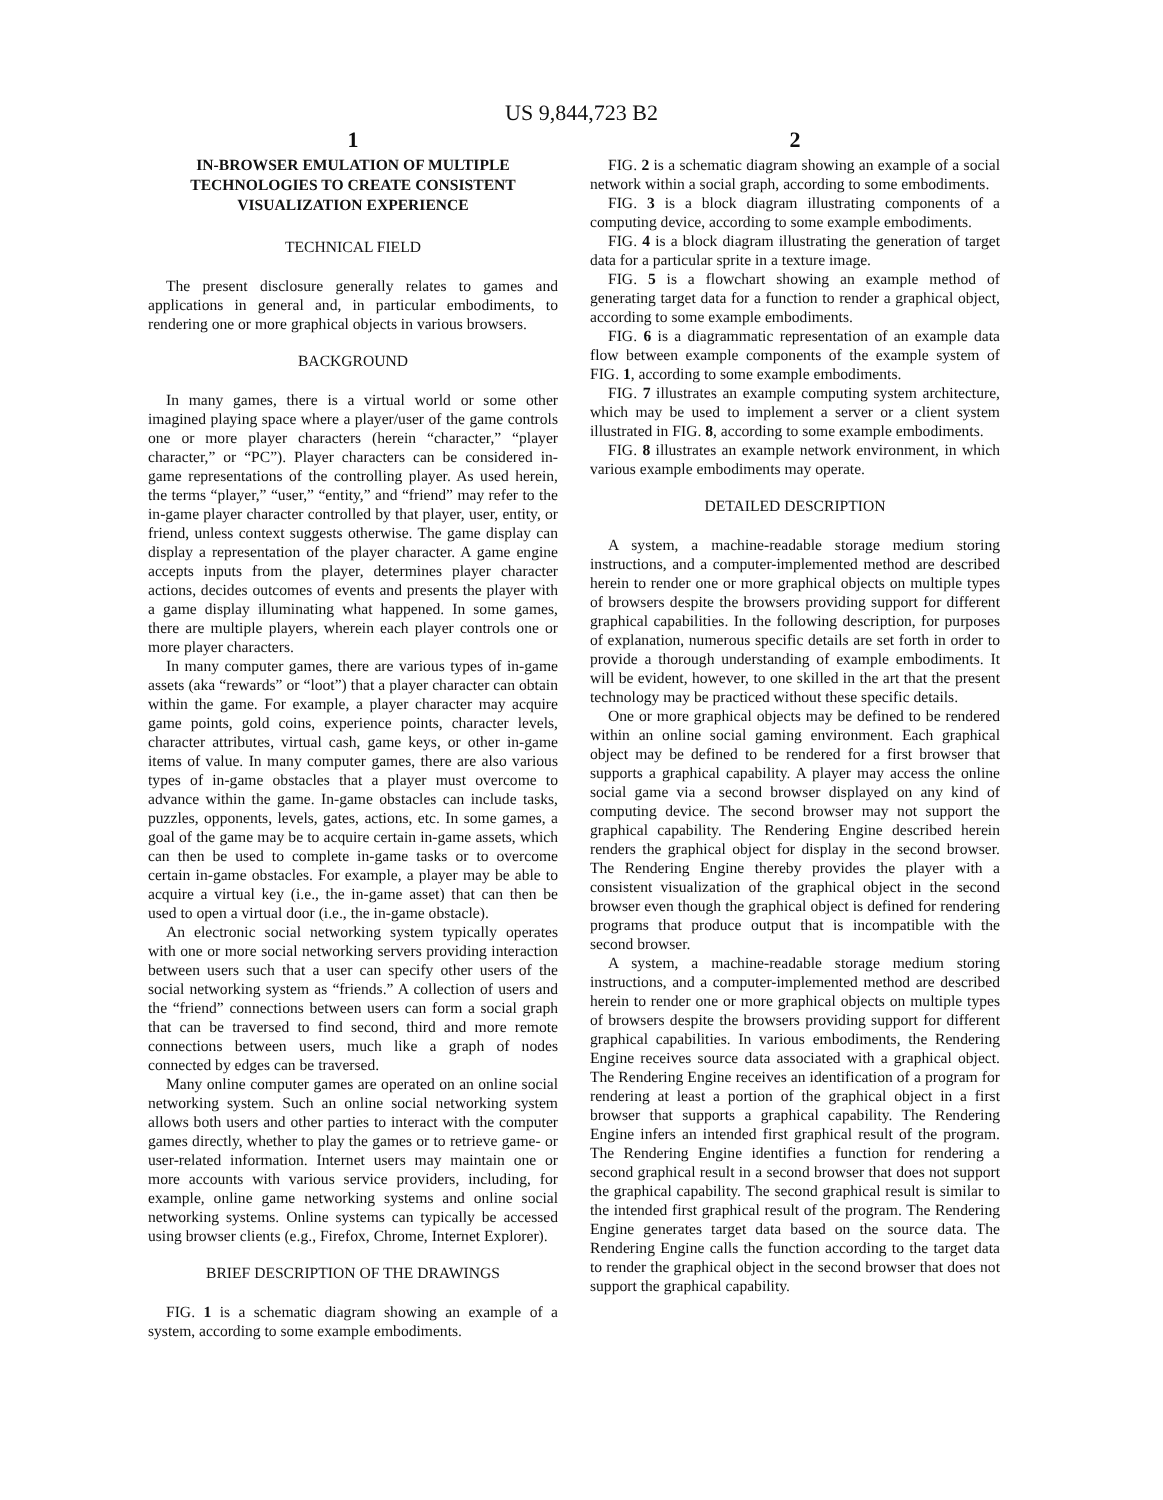US 9,844,723 B2
1
IN-BROWSER EMULATION OF MULTIPLE TECHNOLOGIES TO CREATE CONSISTENT VISUALIZATION EXPERIENCE
TECHNICAL FIELD
The present disclosure generally relates to games and applications in general and, in particular embodiments, to rendering one or more graphical objects in various browsers.
BACKGROUND
In many games, there is a virtual world or some other imagined playing space where a player/user of the game controls one or more player characters (herein “character,” “player character,” or “PC”). Player characters can be considered in-game representations of the controlling player. As used herein, the terms “player,” “user,” “entity,” and “friend” may refer to the in-game player character controlled by that player, user, entity, or friend, unless context suggests otherwise. The game display can display a representation of the player character. A game engine accepts inputs from the player, determines player character actions, decides outcomes of events and presents the player with a game display illuminating what happened. In some games, there are multiple players, wherein each player controls one or more player characters.
In many computer games, there are various types of in-game assets (aka “rewards” or “loot”) that a player character can obtain within the game. For example, a player character may acquire game points, gold coins, experience points, character levels, character attributes, virtual cash, game keys, or other in-game items of value. In many computer games, there are also various types of in-game obstacles that a player must overcome to advance within the game. In-game obstacles can include tasks, puzzles, opponents, levels, gates, actions, etc. In some games, a goal of the game may be to acquire certain in-game assets, which can then be used to complete in-game tasks or to overcome certain in-game obstacles. For example, a player may be able to acquire a virtual key (i.e., the in-game asset) that can then be used to open a virtual door (i.e., the in-game obstacle).
An electronic social networking system typically operates with one or more social networking servers providing interaction between users such that a user can specify other users of the social networking system as “friends.” A collection of users and the “friend” connections between users can form a social graph that can be traversed to find second, third and more remote connections between users, much like a graph of nodes connected by edges can be traversed.
Many online computer games are operated on an online social networking system. Such an online social networking system allows both users and other parties to interact with the computer games directly, whether to play the games or to retrieve game- or user-related information. Internet users may maintain one or more accounts with various service providers, including, for example, online game networking systems and online social networking systems. Online systems can typically be accessed using browser clients (e.g., Firefox, Chrome, Internet Explorer).
BRIEF DESCRIPTION OF THE DRAWINGS
FIG. 1 is a schematic diagram showing an example of a system, according to some example embodiments.
2
FIG. 2 is a schematic diagram showing an example of a social network within a social graph, according to some embodiments.
FIG. 3 is a block diagram illustrating components of a computing device, according to some example embodiments.
FIG. 4 is a block diagram illustrating the generation of target data for a particular sprite in a texture image.
FIG. 5 is a flowchart showing an example method of generating target data for a function to render a graphical object, according to some example embodiments.
FIG. 6 is a diagrammatic representation of an example data flow between example components of the example system of FIG. 1, according to some example embodiments.
FIG. 7 illustrates an example computing system architecture, which may be used to implement a server or a client system illustrated in FIG. 8, according to some example embodiments.
FIG. 8 illustrates an example network environment, in which various example embodiments may operate.
DETAILED DESCRIPTION
A system, a machine-readable storage medium storing instructions, and a computer-implemented method are described herein to render one or more graphical objects on multiple types of browsers despite the browsers providing support for different graphical capabilities. In the following description, for purposes of explanation, numerous specific details are set forth in order to provide a thorough understanding of example embodiments. It will be evident, however, to one skilled in the art that the present technology may be practiced without these specific details.
One or more graphical objects may be defined to be rendered within an online social gaming environment. Each graphical object may be defined to be rendered for a first browser that supports a graphical capability. A player may access the online social game via a second browser displayed on any kind of computing device. The second browser may not support the graphical capability. The Rendering Engine described herein renders the graphical object for display in the second browser. The Rendering Engine thereby provides the player with a consistent visualization of the graphical object in the second browser even though the graphical object is defined for rendering programs that produce output that is incompatible with the second browser.
A system, a machine-readable storage medium storing instructions, and a computer-implemented method are described herein to render one or more graphical objects on multiple types of browsers despite the browsers providing support for different graphical capabilities. In various embodiments, the Rendering Engine receives source data associated with a graphical object. The Rendering Engine receives an identification of a program for rendering at least a portion of the graphical object in a first browser that supports a graphical capability. The Rendering Engine infers an intended first graphical result of the program. The Rendering Engine identifies a function for rendering a second graphical result in a second browser that does not support the graphical capability. The second graphical result is similar to the intended first graphical result of the program. The Rendering Engine generates target data based on the source data. The Rendering Engine calls the function according to the target data to render the graphical object in the second browser that does not support the graphical capability.